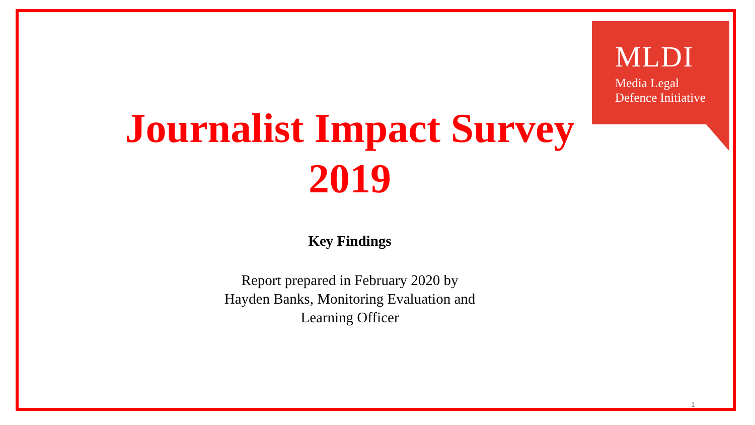MLDI
Media Legal
Defence Initiative
Journalist Impact Survey
2019
Key Findings
Report prepared in February 2020 by
Hayden Banks, Monitoring Evaluation and
Learning Officer
1